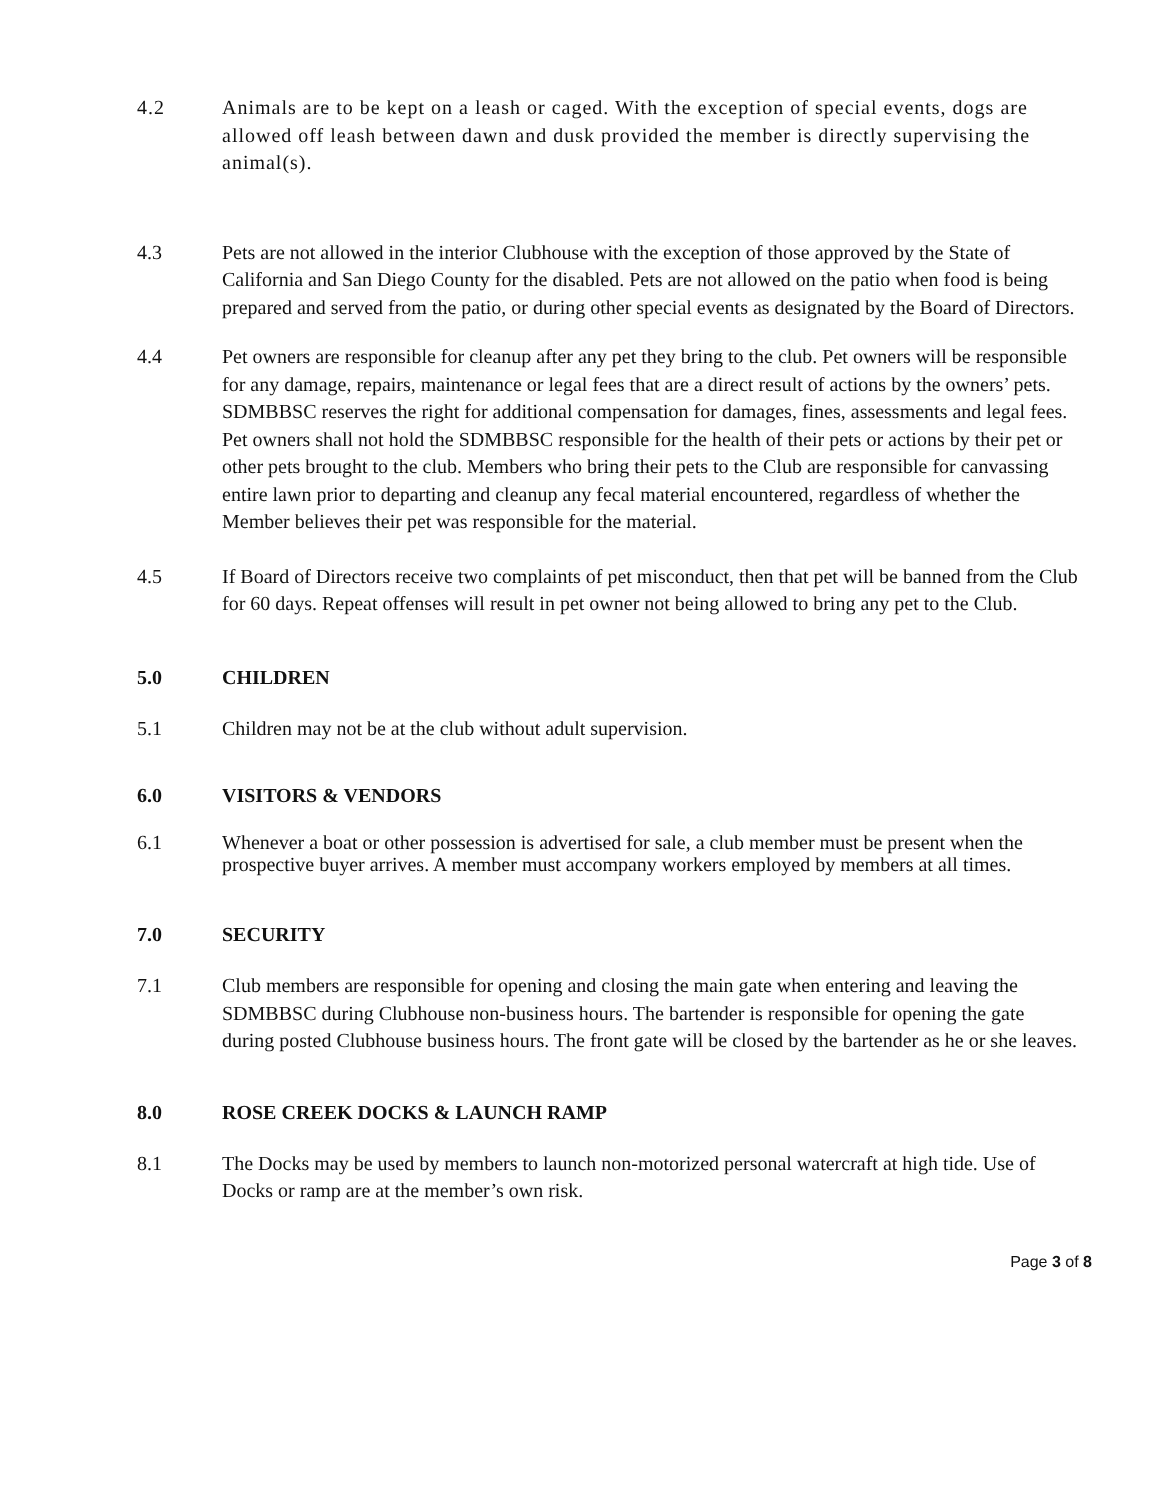4.2 Animals are to be kept on a leash or caged. With the exception of special events, dogs are allowed off leash between dawn and dusk provided the member is directly supervising the animal(s).
4.3 Pets are not allowed in the interior Clubhouse with the exception of those approved by the State of California and San Diego County for the disabled. Pets are not allowed on the patio when food is being prepared and served from the patio, or during other special events as designated by the Board of Directors.
4.4 Pet owners are responsible for cleanup after any pet they bring to the club. Pet owners will be responsible for any damage, repairs, maintenance or legal fees that are a direct result of actions by the owners’ pets. SDMBBSC reserves the right for additional compensation for damages, fines, assessments and legal fees. Pet owners shall not hold the SDMBBSC responsible for the health of their pets or actions by their pet or other pets brought to the club. Members who bring their pets to the Club are responsible for canvassing entire lawn prior to departing and cleanup any fecal material encountered, regardless of whether the Member believes their pet was responsible for the material.
4.5 If Board of Directors receive two complaints of pet misconduct, then that pet will be banned from the Club for 60 days. Repeat offenses will result in pet owner not being allowed to bring any pet to the Club.
5.0 CHILDREN
5.1 Children may not be at the club without adult supervision.
6.0 VISITORS & VENDORS
6.1 Whenever a boat or other possession is advertised for sale, a club member must be present when the prospective buyer arrives. A member must accompany workers employed by members at all times.
7.0 SECURITY
7.1 Club members are responsible for opening and closing the main gate when entering and leaving the SDMBBSC during Clubhouse non-business hours. The bartender is responsible for opening the gate during posted Clubhouse business hours. The front gate will be closed by the bartender as he or she leaves.
8.0 ROSE CREEK DOCKS & LAUNCH RAMP
8.1 The Docks may be used by members to launch non-motorized personal watercraft at high tide. Use of Docks or ramp are at the member’s own risk.
Page 3 of 8